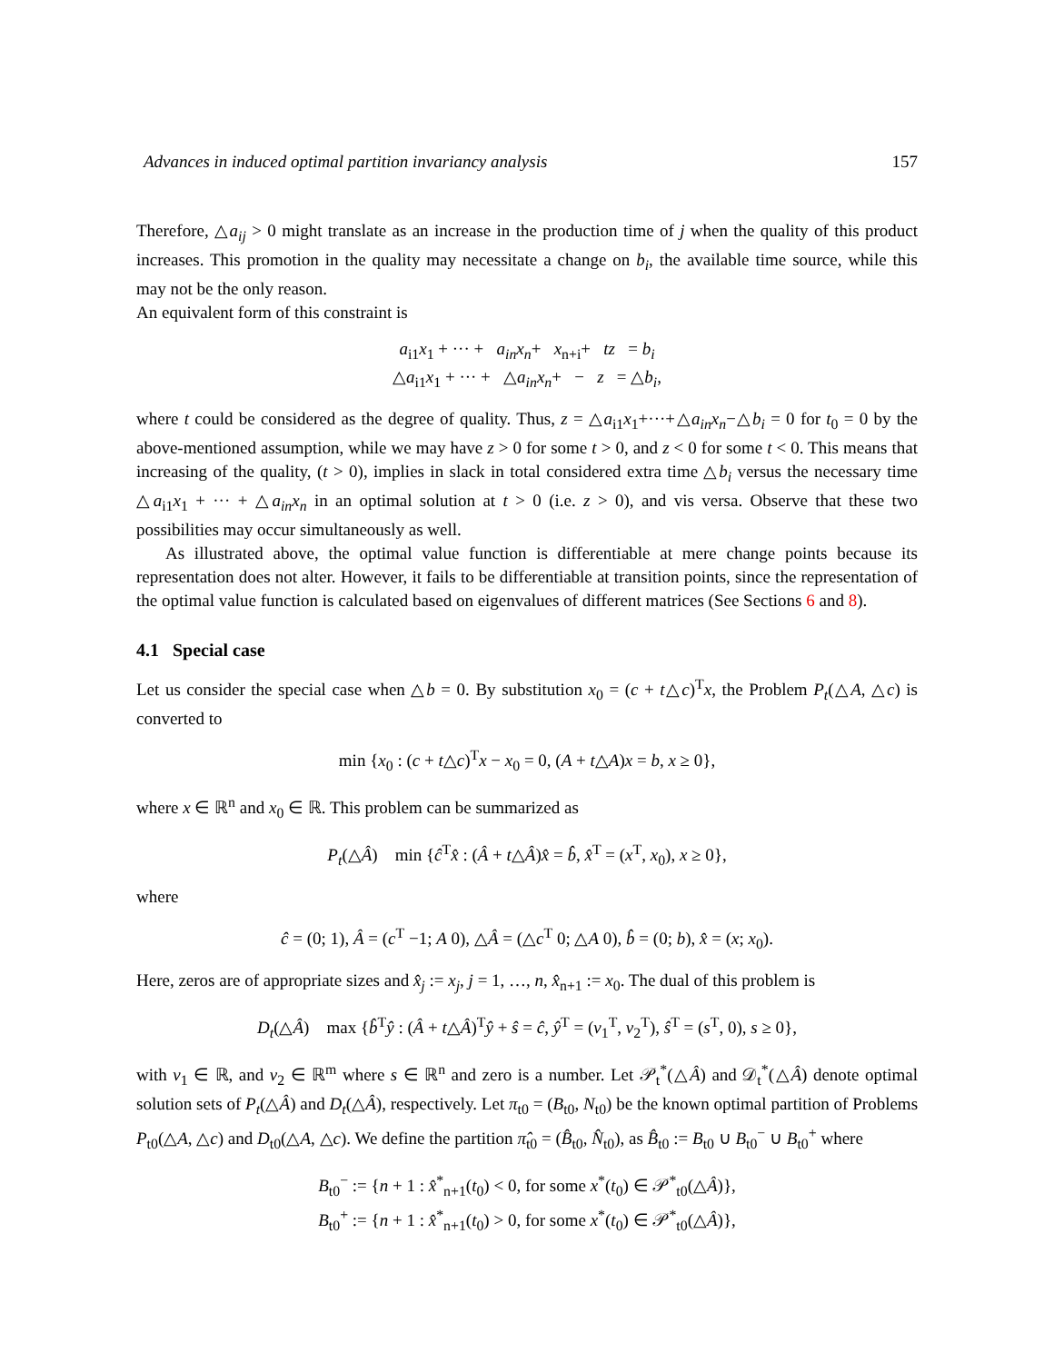Advances in induced optimal partition invariancy analysis 157
Therefore, △a<sub>ij</sub> > 0 might translate as an increase in the production time of j when the quality of this product increases. This promotion in the quality may necessitate a change on b<sub>i</sub>, the available time source, while this may not be the only reason.
An equivalent form of this constraint is
a<sub>i1</sub>x<sub>1</sub> + ··· + a<sub>in</sub>x<sub>n</sub>+ x<sub>n+i</sub>+ tz = b<sub>i</sub>
△a<sub>i1</sub>x<sub>1</sub> + ··· + △a<sub>in</sub>x<sub>n</sub>+ − z = △b<sub>i</sub>,
where t could be considered as the degree of quality. Thus, z = △a<sub>i1</sub>x<sub>1</sub>+···+△a<sub>in</sub>x<sub>n</sub>−△b<sub>i</sub> = 0 for t<sub>0</sub> = 0 by the above-mentioned assumption, while we may have z > 0 for some t > 0, and z < 0 for some t < 0. This means that increasing of the quality, (t > 0), implies in slack in total considered extra time △b<sub>i</sub> versus the necessary time △a<sub>i1</sub>x<sub>1</sub> + ··· + △a<sub>in</sub>x<sub>n</sub> in an optimal solution at t > 0 (i.e. z > 0), and vis versa. Observe that these two possibilities may occur simultaneously as well.
As illustrated above, the optimal value function is differentiable at mere change points because its representation does not alter. However, it fails to be differentiable at transition points, since the representation of the optimal value function is calculated based on eigenvalues of different matrices (See Sections 6 and 8).
4.1 Special case
Let us consider the special case when △b = 0. By substitution x<sub>0</sub> = (c + t△c)<sup>T</sup>x, the Problem P<sub>t</sub>(△A, △c) is converted to
min {x<sub>0</sub> : (c + t△c)<sup>T</sup>x − x<sub>0</sub> = 0, (A + t△A)x = b, x ≥ 0},
where x ∈ ℝ<sup>n</sup> and x<sub>0</sub> ∈ ℝ. This problem can be summarized as
P<sub>t</sub>(△Â) min {ĉ<sup>T</sup>x̂ : (Â + t△Â)x̂ = b̂, x̂<sup>T</sup> = (x<sup>T</sup>, x<sub>0</sub>), x ≥ 0},
where
ĉ = (0; 1), Â = (c<sup>T</sup> −1; A 0), △Â = (△c<sup>T</sup> 0; △A 0), b̂ = (0; b), x̂ = (x; x<sub>0</sub>).
Here, zeros are of appropriate sizes and x̂<sub>j</sub> := x<sub>j</sub>, j = 1, …, n, x̂<sub>n+1</sub> := x<sub>0</sub>. The dual of this problem is
D<sub>t</sub>(△Â) max {b̂<sup>T</sup>ŷ : (Â + t△Â)<sup>T</sup>ŷ + ŝ = ĉ, ŷ<sup>T</sup> = (v<sub>1</sub><sup>T</sup>, v<sub>2</sub><sup>T</sup>), ŝ<sup>T</sup> = (s<sup>T</sup>, 0), s ≥ 0},
with v<sub>1</sub> ∈ ℝ, and v<sub>2</sub> ∈ ℝ<sup>m</sup> where s ∈ ℝ<sup>n</sup> and zero is a number. Let 𝒫<sub>t</sub><sup>*</sup>(△Â) and 𝒟<sub>t</sub><sup>*</sup>(△Â) denote optimal solution sets of P<sub>t</sub>(△Â) and D<sub>t</sub>(△Â), respectively. Let π<sub>t0</sub> = (B<sub>t0</sub>, N<sub>t0</sub>) be the known optimal partition of Problems P<sub>t0</sub>(△A, △c) and D<sub>t0</sub>(△A, △c). We define the partition π̂<sub>t0</sub> = (B̂<sub>t0</sub>, N̂<sub>t0</sub>), as B̂<sub>t0</sub> := B<sub>t0</sub> ∪ B<sub>t0</sub><sup>−</sup> ∪ B<sub>t0</sub><sup>+</sup> where
B<sub>t0</sub><sup>−</sup> := {n + 1 : x̂<sup>*</sup><sub>n+1</sub>(t<sub>0</sub>) < 0, for some x<sup>*</sup>(t<sub>0</sub>) ∈ 𝒫<sup>*</sup><sub>t0</sub>(△Â)},
B<sub>t0</sub><sup>+</sup> := {n + 1 : x̂<sup>*</sup><sub>n+1</sub>(t<sub>0</sub>) > 0, for some x<sup>*</sup>(t<sub>0</sub>) ∈ 𝒫<sup>*</sup><sub>t0</sub>(△Â)},